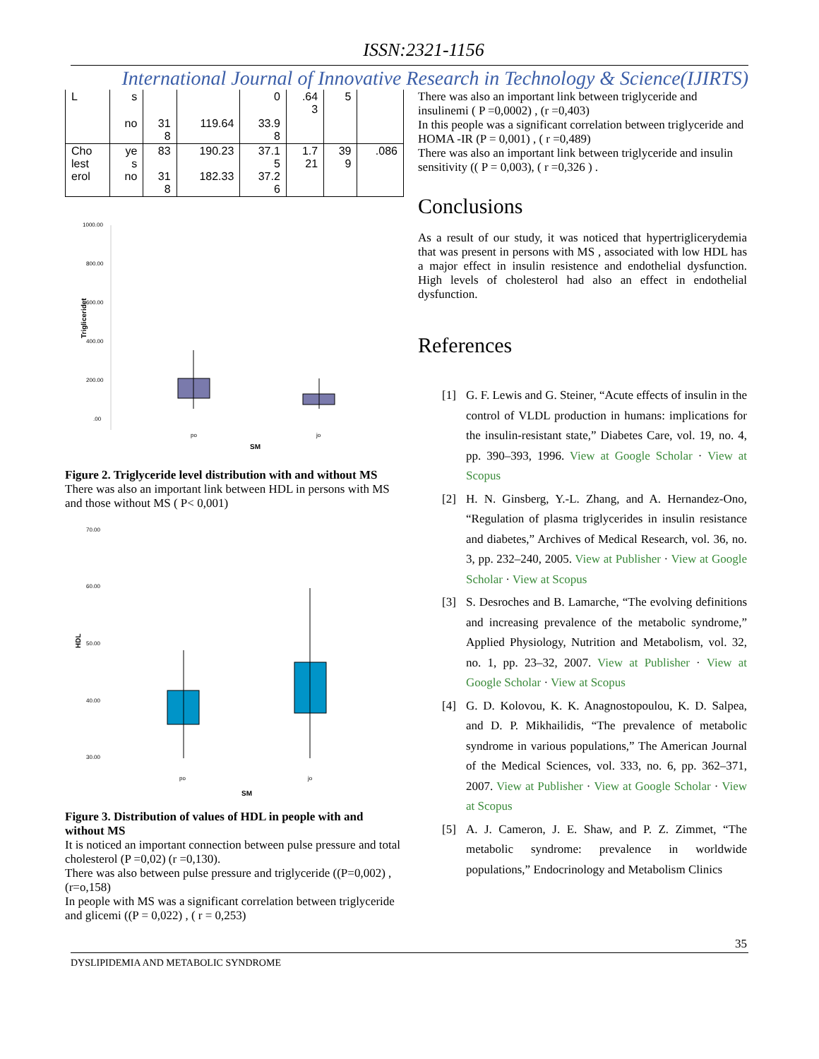ISSN:2321-1156
International Journal of Innovative Research in Technology & Science(IJIRTS)
| L | s | | | 0 | .64 3 | 5 | |
| | no | 31 8 | 119.64 | 33.9 8 | | | |
| Cho lest erol | ye s no | 83 31 8 | 190.23 182.33 | 37.1 5 37.2 6 | 1.7 21 | 39 9 | .086 |
1000.00
800.00
600.00
400.00
200.00
.00
Trigliceridet
po
jo
SM
Figure 2. Triglyceride level distribution with and without MS
There was also an important link between HDL in persons with MS and those without MS ( P< 0,001)
70.00
60.00
50.00
40.00
30.00
HDL
po
jo
SM
Figure 3. Distribution of values of HDL in people with and without MS
It is noticed an important connection between pulse pressure and total cholesterol (P =0,02) (r =0,130).
There was also between pulse pressure and triglyceride ((P=0,002) ,(r=o,158)
In people with MS was a significant correlation between triglyceride and glicemi ((P = 0,022) , ( r = 0,253)
There was also an important link between triglyceride and insulinemi ( P =0,0002) , (r =0,403)
In this people was a significant correlation between triglyceride and HOMA -IR (P = 0,001) , ( r =0,489)
There was also an important link between triglyceride and insulin sensitivity (( P = 0,003), ( r =0,326 ) .
Conclusions
As a result of our study, it was noticed that hypertriglicerydemia that was present in persons with MS , associated with low HDL has a major effect in insulin resistence and endothelial dysfunction. High levels of cholesterol had also an effect in endothelial dysfunction.
References
[1] G. F. Lewis and G. Steiner, “Acute effects of insulin in the control of VLDL production in humans: implications for the insulin-resistant state,” Diabetes Care, vol. 19, no. 4, pp. 390–393, 1996. View at Google Scholar · View at Scopus
[2] H. N. Ginsberg, Y.-L. Zhang, and A. Hernandez-Ono, “Regulation of plasma triglycerides in insulin resistance and diabetes,” Archives of Medical Research, vol. 36, no. 3, pp. 232–240, 2005. View at Publisher · View at Google Scholar · View at Scopus
[3] S. Desroches and B. Lamarche, “The evolving definitions and increasing prevalence of the metabolic syndrome,” Applied Physiology, Nutrition and Metabolism, vol. 32, no. 1, pp. 23–32, 2007. View at Publisher · View at Google Scholar · View at Scopus
[4] G. D. Kolovou, K. K. Anagnostopoulou, K. D. Salpea, and D. P. Mikhailidis, “The prevalence of metabolic syndrome in various populations,” The American Journal of the Medical Sciences, vol. 333, no. 6, pp. 362–371, 2007. View at Publisher · View at Google Scholar · View at Scopus
[5] A. J. Cameron, J. E. Shaw, and P. Z. Zimmet, “The metabolic syndrome: prevalence in worldwide populations,” Endocrinology and Metabolism Clinics
35
DYSLIPIDEMIA AND METABOLIC SYNDROME